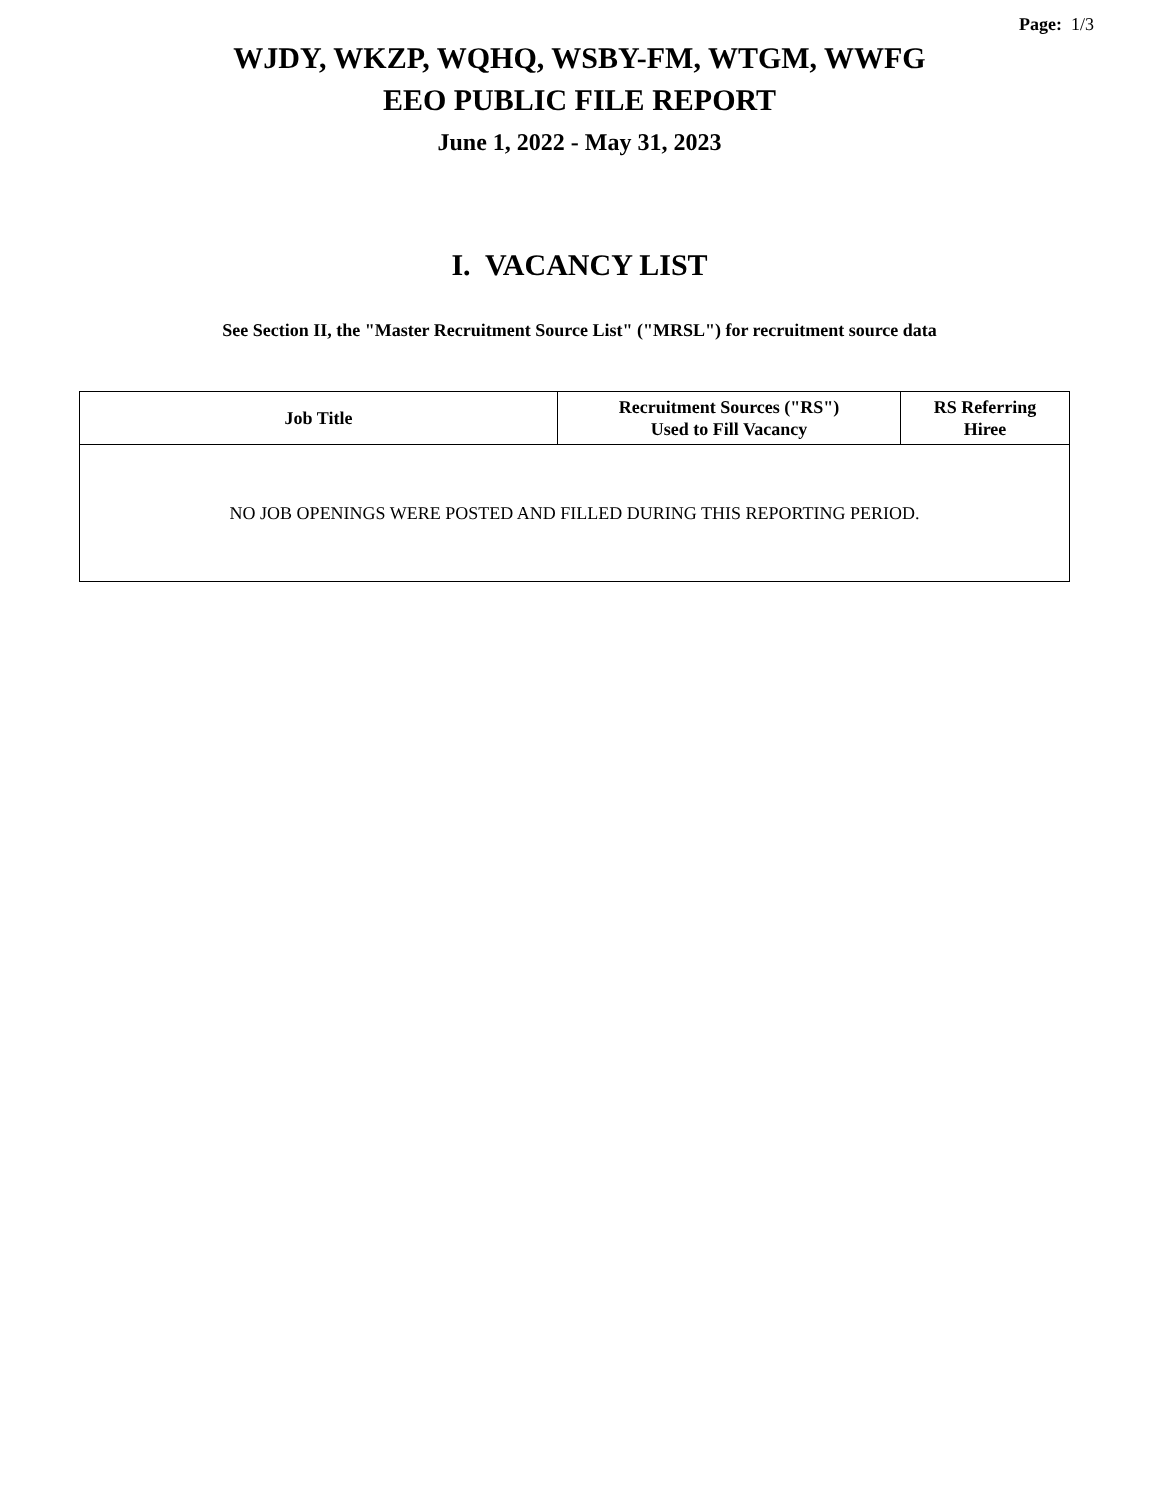Page: 1/3
WJDY, WKZP, WQHQ, WSBY-FM, WTGM, WWFG
EEO PUBLIC FILE REPORT
June 1, 2022 - May 31, 2023
I. VACANCY LIST
See Section II, the "Master Recruitment Source List" ("MRSL") for recruitment source data
| Job Title | Recruitment Sources ("RS") Used to Fill Vacancy | RS Referring Hiree |
| --- | --- | --- |
| NO JOB OPENINGS WERE POSTED AND FILLED DURING THIS REPORTING PERIOD. | | |